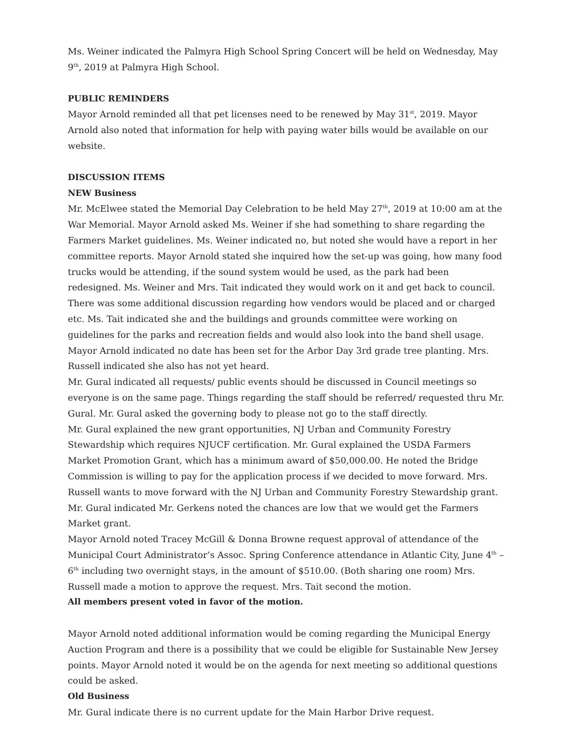Ms. Weiner indicated the Palmyra High School Spring Concert will be held on Wednesday, May 9<sup>th</sup>, 2019 at Palmyra High School.
PUBLIC REMINDERS
Mayor Arnold reminded all that pet licenses need to be renewed by May 31<sup>st</sup>, 2019. Mayor Arnold also noted that information for help with paying water bills would be available on our website.
DISCUSSION ITEMS
NEW Business
Mr. McElwee stated the Memorial Day Celebration to be held May 27<sup>th</sup>, 2019 at 10:00 am at the War Memorial. Mayor Arnold asked Ms. Weiner if she had something to share regarding the Farmers Market guidelines. Ms. Weiner indicated no, but noted she would have a report in her committee reports. Mayor Arnold stated she inquired how the set-up was going, how many food trucks would be attending, if the sound system would be used, as the park had been redesigned. Ms. Weiner and Mrs. Tait indicated they would work on it and get back to council. There was some additional discussion regarding how vendors would be placed and or charged etc. Ms. Tait indicated she and the buildings and grounds committee were working on guidelines for the parks and recreation fields and would also look into the band shell usage.
Mayor Arnold indicated no date has been set for the Arbor Day 3rd grade tree planting. Mrs. Russell indicated she also has not yet heard.
Mr. Gural indicated all requests/ public events should be discussed in Council meetings so everyone is on the same page. Things regarding the staff should be referred/ requested thru Mr. Gural. Mr. Gural asked the governing body to please not go to the staff directly.
Mr. Gural explained the new grant opportunities, NJ Urban and Community Forestry Stewardship which requires NJUCF certification. Mr. Gural explained the USDA Farmers Market Promotion Grant, which has a minimum award of $50,000.00. He noted the Bridge Commission is willing to pay for the application process if we decided to move forward. Mrs. Russell wants to move forward with the NJ Urban and Community Forestry Stewardship grant. Mr. Gural indicated Mr. Gerkens noted the chances are low that we would get the Farmers Market grant.
Mayor Arnold noted Tracey McGill & Donna Browne request approval of attendance of the Municipal Court Administrator’s Assoc. Spring Conference attendance in Atlantic City, June 4<sup>th</sup> – 6<sup>th</sup> including two overnight stays, in the amount of $510.00. (Both sharing one room) Mrs. Russell made a motion to approve the request. Mrs. Tait second the motion.
All members present voted in favor of the motion.
Mayor Arnold noted additional information would be coming regarding the Municipal Energy Auction Program and there is a possibility that we could be eligible for Sustainable New Jersey points. Mayor Arnold noted it would be on the agenda for next meeting so additional questions could be asked.
Old Business
Mr. Gural indicate there is no current update for the Main Harbor Drive request.